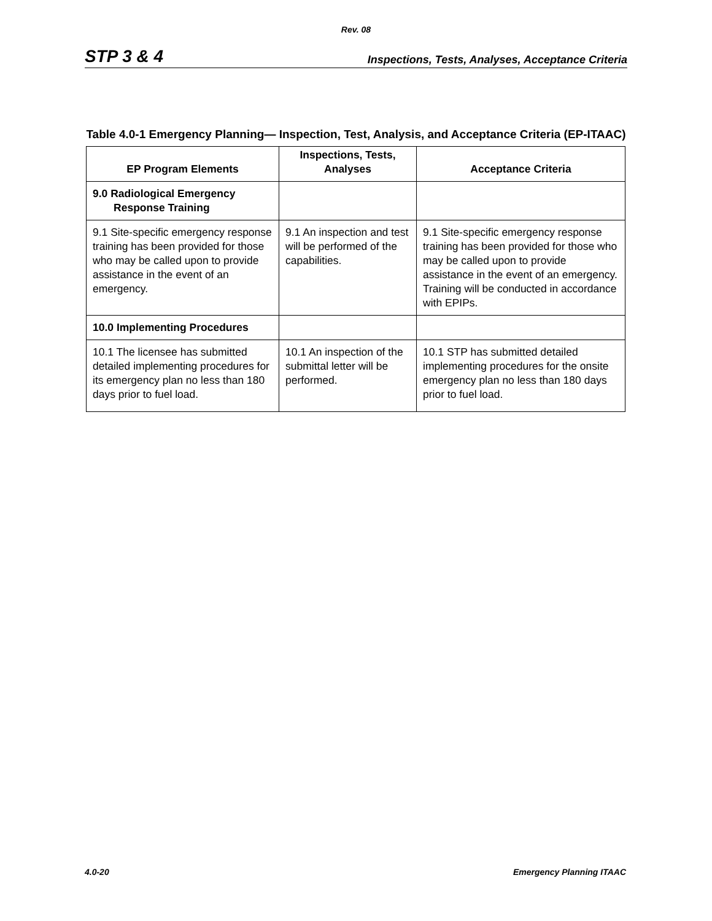Rev. 08
STP 3 & 4 Inspections, Tests, Analyses, Acceptance Criteria
Table 4.0-1 Emergency Planning— Inspection, Test, Analysis, and Acceptance Criteria (EP-ITAAC)
| EP Program Elements | Inspections, Tests, Analyses | Acceptance Criteria |
| --- | --- | --- |
| 9.0 Radiological Emergency Response Training | | |
| 9.1 Site-specific emergency response training has been provided for those who may be called upon to provide assistance in the event of an emergency. | 9.1 An inspection and test will be performed of the capabilities. | 9.1 Site-specific emergency response training has been provided for those who may be called upon to provide assistance in the event of an emergency. Training will be conducted in accordance with EPIPs. |
| 10.0 Implementing Procedures | | |
| 10.1 The licensee has submitted detailed implementing procedures for its emergency plan no less than 180 days prior to fuel load. | 10.1 An inspection of the submittal letter will be performed. | 10.1 STP has submitted detailed implementing procedures for the onsite emergency plan no less than 180 days prior to fuel load. |
4.0-20 Emergency Planning ITAAC